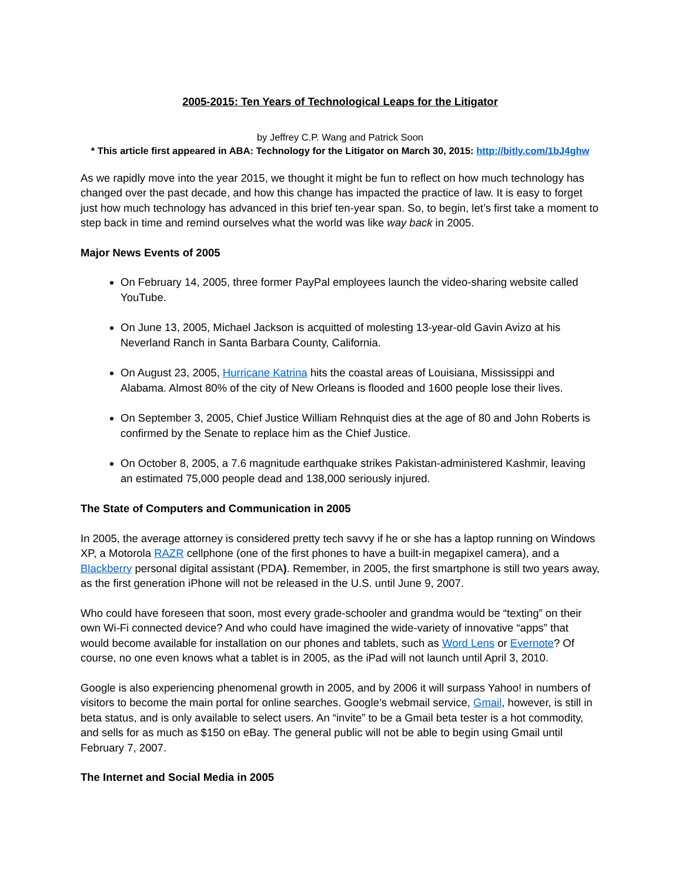2005-2015: Ten Years of Technological Leaps for the Litigator
by Jeffrey C.P. Wang and Patrick Soon
* This article first appeared in ABA: Technology for the Litigator on March 30, 2015: http://bitly.com/1bJ4ghw
As we rapidly move into the year 2015, we thought it might be fun to reflect on how much technology has changed over the past decade, and how this change has impacted the practice of law. It is easy to forget just how much technology has advanced in this brief ten-year span. So, to begin, let’s first take a moment to step back in time and remind ourselves what the world was like way back in 2005.
Major News Events of 2005
On February 14, 2005, three former PayPal employees launch the video-sharing website called YouTube.
On June 13, 2005, Michael Jackson is acquitted of molesting 13-year-old Gavin Avizo at his Neverland Ranch in Santa Barbara County, California.
On August 23, 2005, Hurricane Katrina hits the coastal areas of Louisiana, Mississippi and Alabama. Almost 80% of the city of New Orleans is flooded and 1600 people lose their lives.
On September 3, 2005, Chief Justice William Rehnquist dies at the age of 80 and John Roberts is confirmed by the Senate to replace him as the Chief Justice.
On October 8, 2005, a 7.6 magnitude earthquake strikes Pakistan-administered Kashmir, leaving an estimated 75,000 people dead and 138,000 seriously injured.
The State of Computers and Communication in 2005
In 2005, the average attorney is considered pretty tech savvy if he or she has a laptop running on Windows XP, a Motorola RAZR cellphone (one of the first phones to have a built-in megapixel camera), and a Blackberry personal digital assistant (PDA). Remember, in 2005, the first smartphone is still two years away, as the first generation iPhone will not be released in the U.S. until June 9, 2007.
Who could have foreseen that soon, most every grade-schooler and grandma would be “texting” on their own Wi-Fi connected device? And who could have imagined the wide-variety of innovative “apps” that would become available for installation on our phones and tablets, such as Word Lens or Evernote? Of course, no one even knows what a tablet is in 2005, as the iPad will not launch until April 3, 2010.
Google is also experiencing phenomenal growth in 2005, and by 2006 it will surpass Yahoo! in numbers of visitors to become the main portal for online searches. Google’s webmail service, Gmail, however, is still in beta status, and is only available to select users. An “invite” to be a Gmail beta tester is a hot commodity, and sells for as much as $150 on eBay. The general public will not be able to begin using Gmail until February 7, 2007.
The Internet and Social Media in 2005